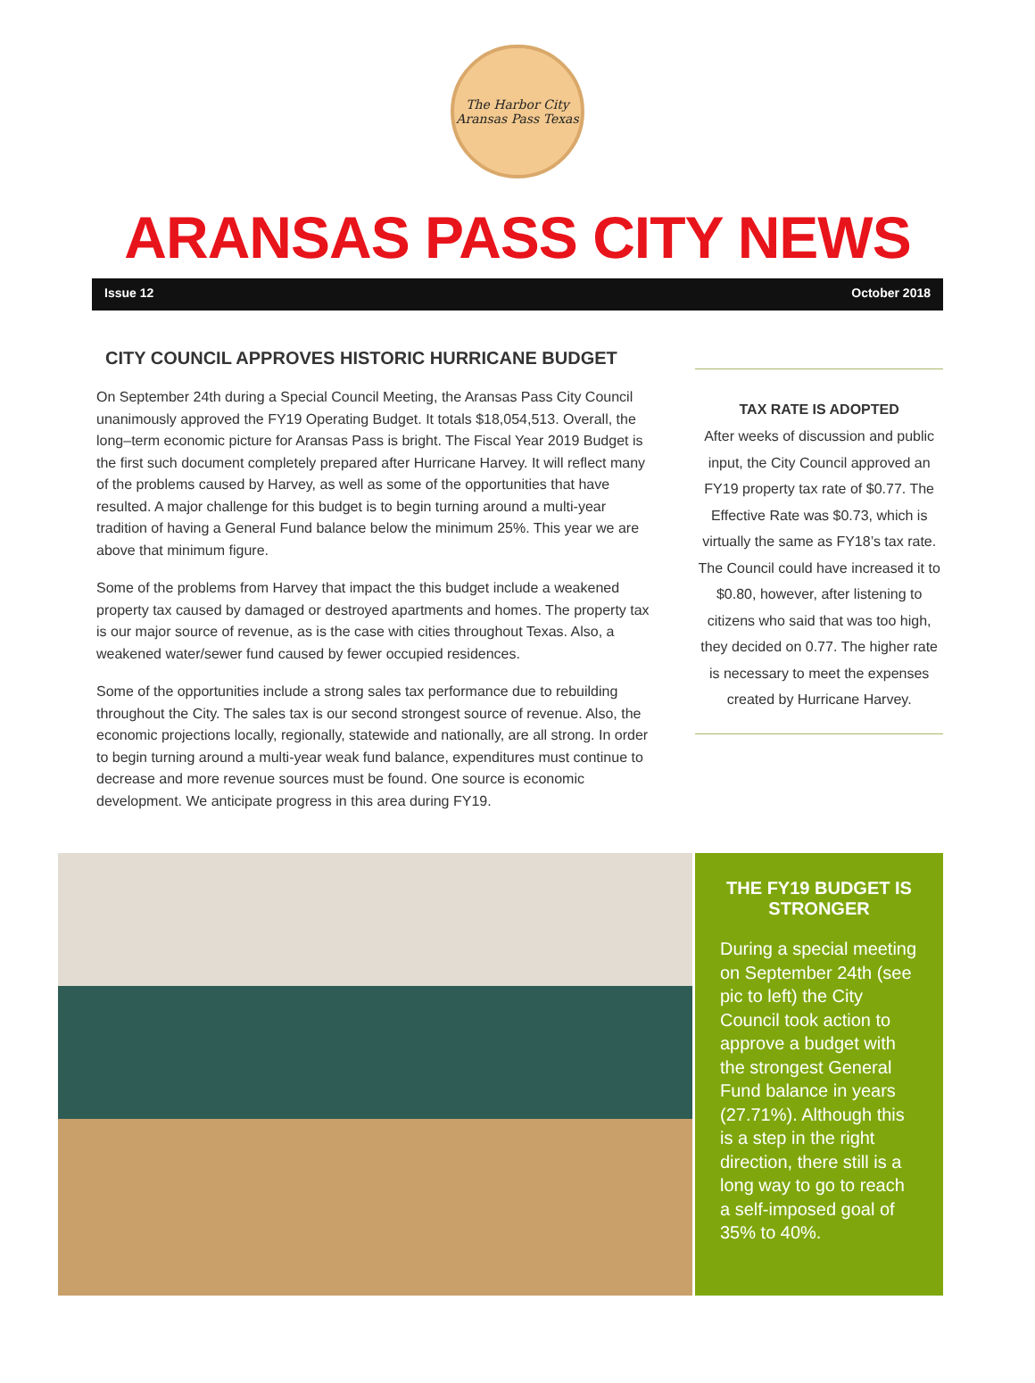The Harbor City
Aransas Pass Texas
ARANSAS PASS CITY NEWS
Issue 12 October 2018
CITY COUNCIL APPROVES HISTORIC HURRICANE BUDGET
On September 24th during a Special Council Meeting, the Aransas Pass City Council unanimously approved the FY19 Operating Budget. It totals $18,054,513. Overall, the long–term economic picture for Aransas Pass is bright. The Fiscal Year 2019 Budget is the first such document completely prepared after Hurricane Harvey. It will reflect many of the problems caused by Harvey, as well as some of the opportunities that have resulted. A major challenge for this budget is to begin turning around a multi-year tradition of having a General Fund balance below the minimum 25%. This year we are above that minimum figure.
Some of the problems from Harvey that impact the this budget include a weakened property tax caused by damaged or destroyed apartments and homes. The property tax is our major source of revenue, as is the case with cities throughout Texas. Also, a weakened water/sewer fund caused by fewer occupied residences.
Some of the opportunities include a strong sales tax performance due to rebuilding throughout the City. The sales tax is our second strongest source of revenue. Also, the economic projections locally, regionally, statewide and nationally, are all strong. In order to begin turning around a multi-year weak fund balance, expenditures must continue to decrease and more revenue sources must be found. One source is economic development. We anticipate progress in this area during FY19.
TAX RATE IS ADOPTED
After weeks of discussion and public input, the City Council approved an FY19 property tax rate of $0.77. The Effective Rate was $0.73, which is virtually the same as FY18’s tax rate. The Council could have increased it to $0.80, however, after listening to citizens who said that was too high, they decided on 0.77. The higher rate is necessary to meet the expenses created by Hurricane Harvey.
THE FY19 BUDGET IS STRONGER
During a special meeting on September 24th (see pic to left) the City Council took action to approve a budget with the strongest General Fund balance in years (27.71%). Although this is a step in the right direction, there still is a long way to go to reach a self-imposed goal of 35% to 40%.